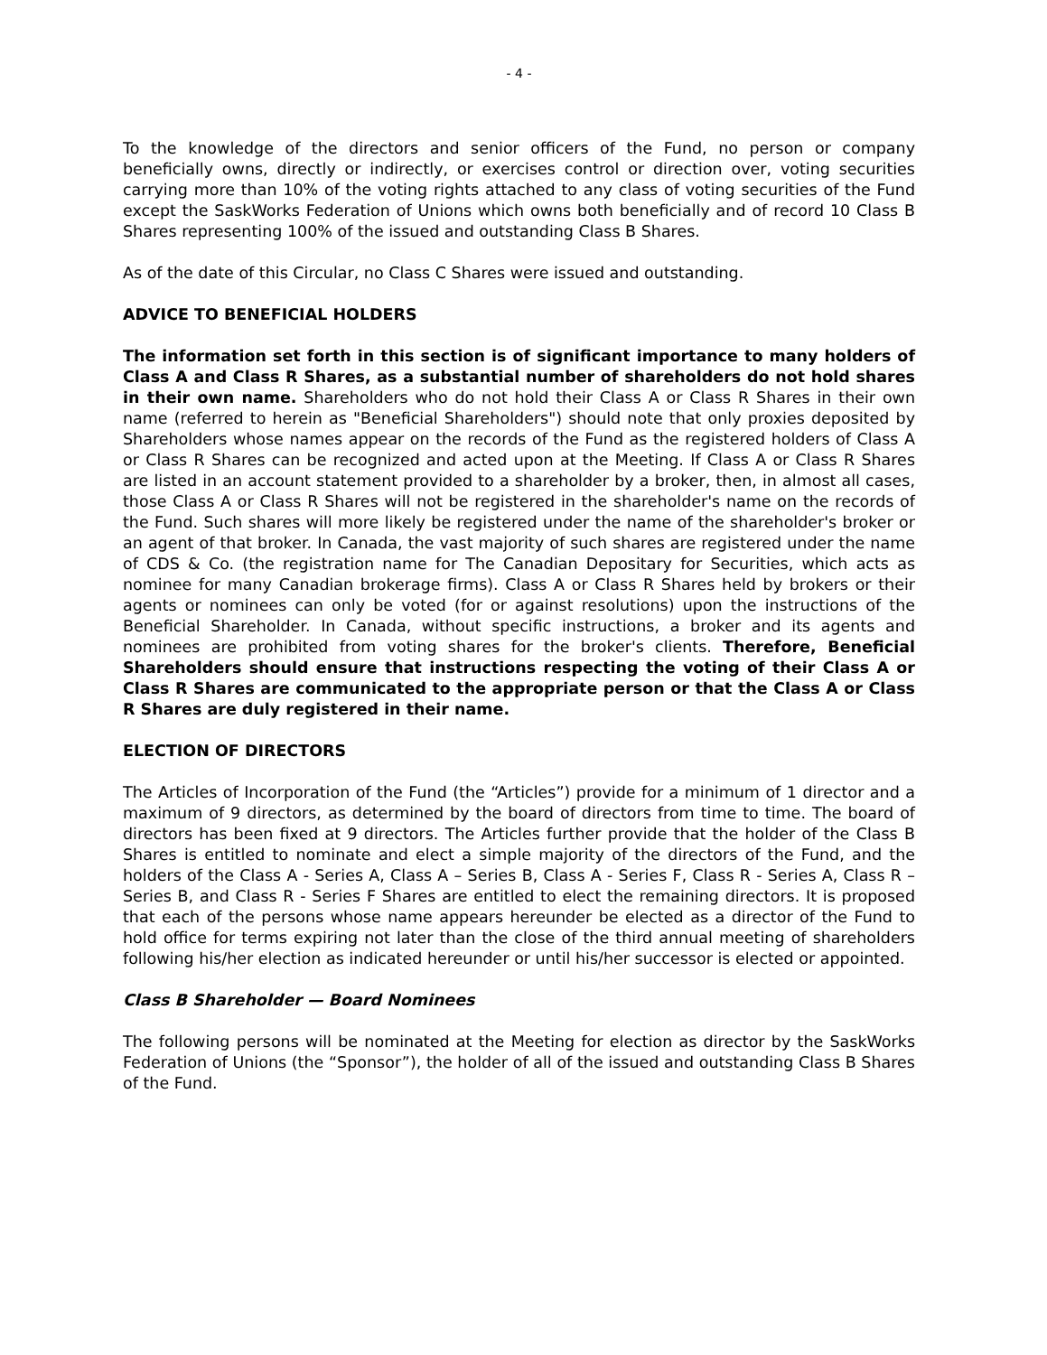- 4 -
To the knowledge of the directors and senior officers of the Fund, no person or company beneficially owns, directly or indirectly, or exercises control or direction over, voting securities carrying more than 10% of the voting rights attached to any class of voting securities of the Fund except the SaskWorks Federation of Unions which owns both beneficially and of record 10 Class B Shares representing 100% of the issued and outstanding Class B Shares.
As of the date of this Circular, no Class C Shares were issued and outstanding.
ADVICE TO BENEFICIAL HOLDERS
The information set forth in this section is of significant importance to many holders of Class A and Class R Shares, as a substantial number of shareholders do not hold shares in their own name. Shareholders who do not hold their Class A or Class R Shares in their own name (referred to herein as "Beneficial Shareholders") should note that only proxies deposited by Shareholders whose names appear on the records of the Fund as the registered holders of Class A or Class R Shares can be recognized and acted upon at the Meeting. If Class A or Class R Shares are listed in an account statement provided to a shareholder by a broker, then, in almost all cases, those Class A or Class R Shares will not be registered in the shareholder's name on the records of the Fund. Such shares will more likely be registered under the name of the shareholder's broker or an agent of that broker. In Canada, the vast majority of such shares are registered under the name of CDS & Co. (the registration name for The Canadian Depositary for Securities, which acts as nominee for many Canadian brokerage firms). Class A or Class R Shares held by brokers or their agents or nominees can only be voted (for or against resolutions) upon the instructions of the Beneficial Shareholder. In Canada, without specific instructions, a broker and its agents and nominees are prohibited from voting shares for the broker's clients. Therefore, Beneficial Shareholders should ensure that instructions respecting the voting of their Class A or Class R Shares are communicated to the appropriate person or that the Class A or Class R Shares are duly registered in their name.
ELECTION OF DIRECTORS
The Articles of Incorporation of the Fund (the “Articles”) provide for a minimum of 1 director and a maximum of 9 directors, as determined by the board of directors from time to time. The board of directors has been fixed at 9 directors. The Articles further provide that the holder of the Class B Shares is entitled to nominate and elect a simple majority of the directors of the Fund, and the holders of the Class A - Series A, Class A – Series B, Class A - Series F, Class R - Series A, Class R – Series B, and Class R - Series F Shares are entitled to elect the remaining directors. It is proposed that each of the persons whose name appears hereunder be elected as a director of the Fund to hold office for terms expiring not later than the close of the third annual meeting of shareholders following his/her election as indicated hereunder or until his/her successor is elected or appointed.
Class B Shareholder — Board Nominees
The following persons will be nominated at the Meeting for election as director by the SaskWorks Federation of Unions (the “Sponsor”), the holder of all of the issued and outstanding Class B Shares of the Fund.